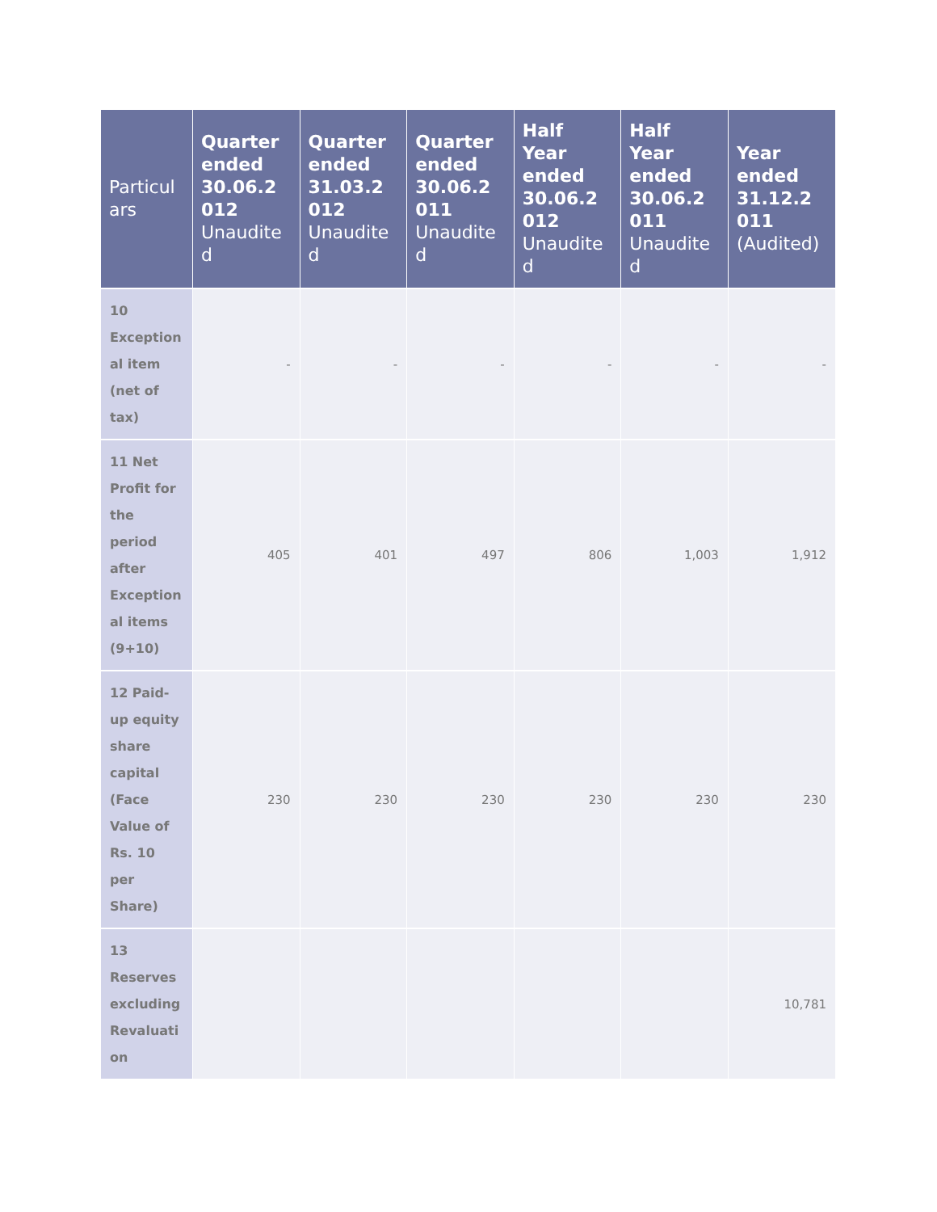| Particul ars | Quarter ended 30.06.2 012 Unaudite d | Quarter ended 31.03.2 012 Unaudite d | Quarter ended 30.06.2 011 Unaudite d | Half Year ended 30.06.2 012 Unaudite d | Half Year ended 30.06.2 011 Unaudite d | Year ended 31.12.2 011 (Audited) |
| --- | --- | --- | --- | --- | --- | --- |
| 10 Exception al item (net of tax) | - | - | - | - | - | - |
| 11 Net Profit for the period after Exception al items (9+10) | 405 | 401 | 497 | 806 | 1,003 | 1,912 |
| 12 Paid-up equity share capital (Face Value of Rs. 10 per Share) | 230 | 230 | 230 | 230 | 230 | 230 |
| 13 Reserves excluding Revaluati on | | | | | | 10,781 |